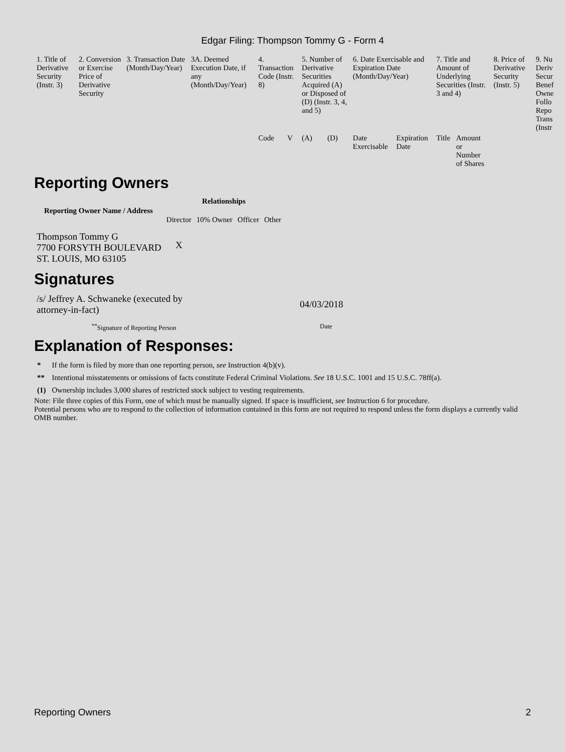Edgar Filing: Thompson Tommy G - Form 4
| 1. Title of Derivative Security (Instr. 3) | 2. Conversion or Exercise Price of Derivative Security | 3. Transaction Date (Month/Day/Year) | 3A. Deemed Execution Date, if any (Month/Day/Year) | 4. Transaction Code (Instr. 8) | | 5. Number of Derivative Securities Acquired (A) or Disposed of (D) (Instr. 3, 4, and 5) | | 6. Date Exercisable and Expiration Date (Month/Day/Year) | | 7. Title and Amount of Underlying Securities (Instr. 3 and 4) | | 8. Price of Derivative Security (Instr. 5) | 9. Nu Deriv Secur Benef Owne Follo Repo Trans (Instr |
| --- | --- | --- | --- | --- | --- | --- | --- | --- | --- | --- | --- | --- | --- |
| | | | | Code | V | (A) | (D) | Date Exercisable | Expiration Date | Title | Amount or Number of Shares | | |
Reporting Owners
| Reporting Owner Name / Address | Relationships | | | |
| --- | --- | --- | --- | --- |
| | Director | 10% Owner | Officer | Other |
| Thompson Tommy G 7700 FORSYTH BOULEVARD ST. LOUIS, MO 63105 | X | | | |
Signatures
| /s/ Jeffrey A. Schwaneke (executed by attorney-in-fact) | 04/03/2018 |
| <sup>**</sup> Signature of Reporting Person | Date |
Explanation of Responses:
| * | If the form is filed by more than one reporting person, see Instruction 4(b)(v). |
| ** | Intentional misstatements or omissions of facts constitute Federal Criminal Violations. See 18 U.S.C. 1001 and 15 U.S.C. 78ff(a). |
| (1) | Ownership includes 3,000 shares of restricted stock subject to vesting requirements. |
Note: File three copies of this Form, one of which must be manually signed. If space is insufficient, see Instruction 6 for procedure.
Potential persons who are to respond to the collection of information contained in this form are not required to respond unless the form displays a currently valid OMB number.
Reporting Owners 2